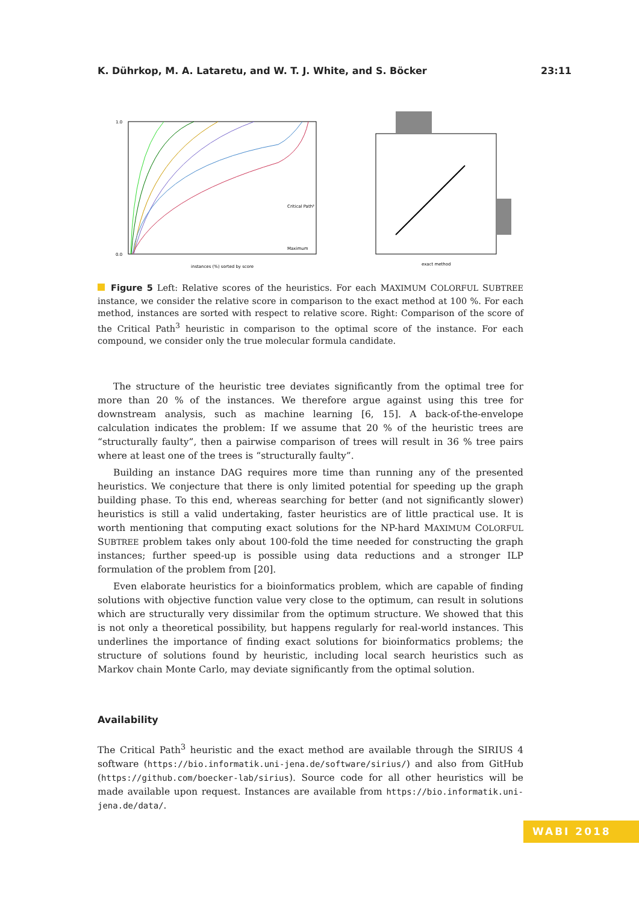K. Dührkop, M. A. Lataretu, and W. T. J. White, and S. Böcker 23:11
0.0
1.0
instances (%) sorted by score
Critical Path³
Maximum
exact method
Figure 5 Left: Relative scores of the heuristics. For each MAXIMUM COLORFUL SUBTREE instance, we consider the relative score in comparison to the exact method at 100 %. For each method, instances are sorted with respect to relative score. Right: Comparison of the score of the Critical Path<sup>3</sup> heuristic in comparison to the optimal score of the instance. For each compound, we consider only the true molecular formula candidate.
The structure of the heuristic tree deviates significantly from the optimal tree for more than 20 % of the instances. We therefore argue against using this tree for downstream analysis, such as machine learning [6, 15]. A back-of-the-envelope calculation indicates the problem: If we assume that 20 % of the heuristic trees are “structurally faulty”, then a pairwise comparison of trees will result in 36 % tree pairs where at least one of the trees is “structurally faulty”.
Building an instance DAG requires more time than running any of the presented heuristics. We conjecture that there is only limited potential for speeding up the graph building phase. To this end, whereas searching for better (and not significantly slower) heuristics is still a valid undertaking, faster heuristics are of little practical use. It is worth mentioning that computing exact solutions for the NP-hard MAXIMUM COLORFUL SUBTREE problem takes only about 100-fold the time needed for constructing the graph instances; further speed-up is possible using data reductions and a stronger ILP formulation of the problem from [20].
Even elaborate heuristics for a bioinformatics problem, which are capable of finding solutions with objective function value very close to the optimum, can result in solutions which are structurally very dissimilar from the optimum structure. We showed that this is not only a theoretical possibility, but happens regularly for real-world instances. This underlines the importance of finding exact solutions for bioinformatics problems; the structure of solutions found by heuristic, including local search heuristics such as Markov chain Monte Carlo, may deviate significantly from the optimal solution.
Availability
The Critical Path<sup>3</sup> heuristic and the exact method are available through the SIRIUS 4 software (https://bio.informatik.uni-jena.de/software/sirius/) and also from GitHub (https://github.com/boecker-lab/sirius). Source code for all other heuristics will be made available upon request. Instances are available from https://bio.informatik.uni-jena.de/data/.
WABI 2018